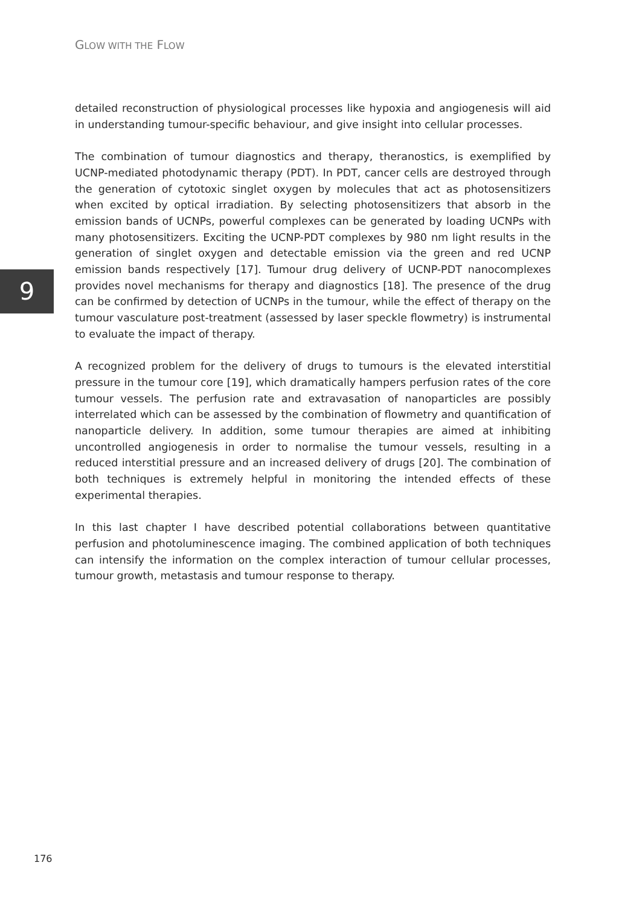GLOW WITH THE FLOW
9
detailed reconstruction of physiological processes like hypoxia and angiogenesis will aid in understanding tumour-specific behaviour, and give insight into cellular processes.
The combination of tumour diagnostics and therapy, theranostics, is exemplified by UCNP-mediated photodynamic therapy (PDT). In PDT, cancer cells are destroyed through the generation of cytotoxic singlet oxygen by molecules that act as photosensitizers when excited by optical irradiation. By selecting photosensitizers that absorb in the emission bands of UCNPs, powerful complexes can be generated by loading UCNPs with many photosensitizers. Exciting the UCNP-PDT complexes by 980 nm light results in the generation of singlet oxygen and detectable emission via the green and red UCNP emission bands respectively [17]. Tumour drug delivery of UCNP-PDT nanocomplexes provides novel mechanisms for therapy and diagnostics [18]. The presence of the drug can be confirmed by detection of UCNPs in the tumour, while the effect of therapy on the tumour vasculature post-treatment (assessed by laser speckle flowmetry) is instrumental to evaluate the impact of therapy.
A recognized problem for the delivery of drugs to tumours is the elevated interstitial pressure in the tumour core [19], which dramatically hampers perfusion rates of the core tumour vessels. The perfusion rate and extravasation of nanoparticles are possibly interrelated which can be assessed by the combination of flowmetry and quantification of nanoparticle delivery. In addition, some tumour therapies are aimed at inhibiting uncontrolled angiogenesis in order to normalise the tumour vessels, resulting in a reduced interstitial pressure and an increased delivery of drugs [20]. The combination of both techniques is extremely helpful in monitoring the intended effects of these experimental therapies.
In this last chapter I have described potential collaborations between quantitative perfusion and photoluminescence imaging. The combined application of both techniques can intensify the information on the complex interaction of tumour cellular processes, tumour growth, metastasis and tumour response to therapy.
176